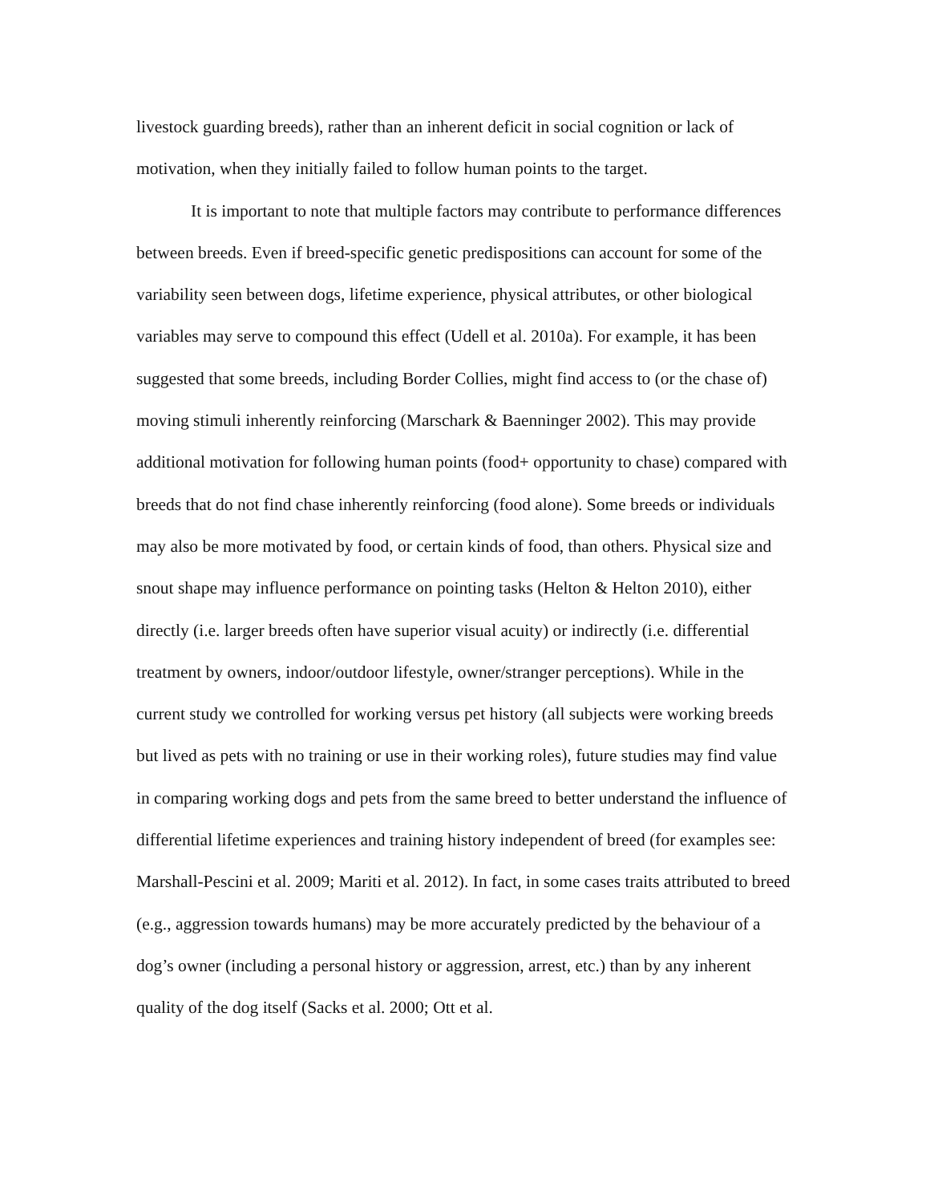livestock guarding breeds), rather than an inherent deficit in social cognition or lack of motivation, when they initially failed to follow human points to the target.
It is important to note that multiple factors may contribute to performance differences between breeds. Even if breed-specific genetic predispositions can account for some of the variability seen between dogs, lifetime experience, physical attributes, or other biological variables may serve to compound this effect (Udell et al. 2010a). For example, it has been suggested that some breeds, including Border Collies, might find access to (or the chase of) moving stimuli inherently reinforcing (Marschark & Baenninger 2002). This may provide additional motivation for following human points (food+ opportunity to chase) compared with breeds that do not find chase inherently reinforcing (food alone). Some breeds or individuals may also be more motivated by food, or certain kinds of food, than others. Physical size and snout shape may influence performance on pointing tasks (Helton & Helton 2010), either directly (i.e. larger breeds often have superior visual acuity) or indirectly (i.e. differential treatment by owners, indoor/outdoor lifestyle, owner/stranger perceptions). While in the current study we controlled for working versus pet history (all subjects were working breeds but lived as pets with no training or use in their working roles), future studies may find value in comparing working dogs and pets from the same breed to better understand the influence of differential lifetime experiences and training history independent of breed (for examples see: Marshall-Pescini et al. 2009; Mariti et al. 2012). In fact, in some cases traits attributed to breed (e.g., aggression towards humans) may be more accurately predicted by the behaviour of a dog’s owner (including a personal history or aggression, arrest, etc.) than by any inherent quality of the dog itself (Sacks et al. 2000; Ott et al.